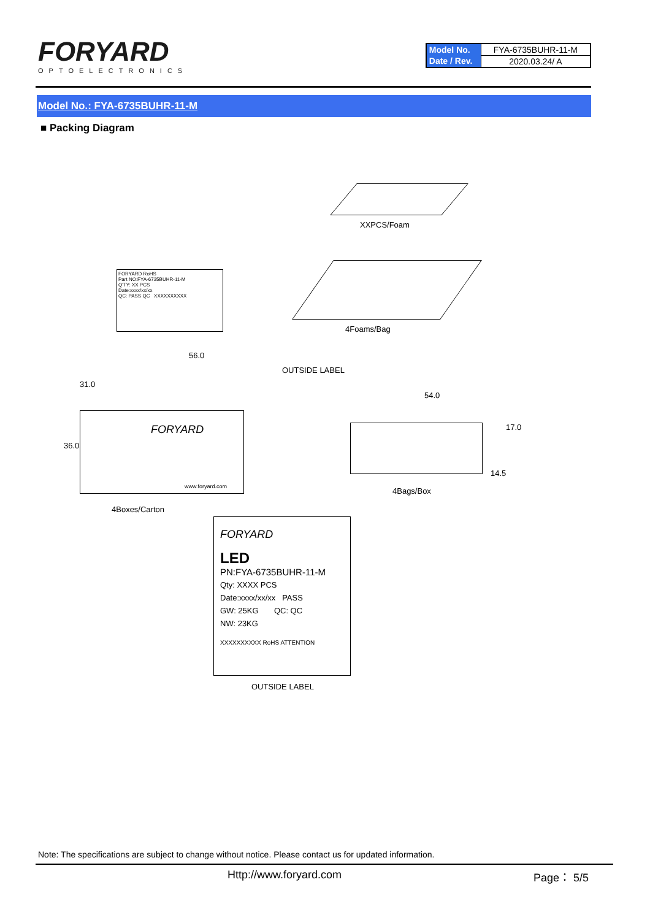FORYARD
OPTOELECTRONICS
| Model No. | FYA-6735BUHR-11-M |
| Date / Rev. | 2020.03.24/ A |
Model No.: FYA-6735BUHR-11-M
■ Packing Diagram
XXPCS/Foam
FORYARD RoHS
Part NO:FYA-6735BUHR-11-M
Q'TY: XX PCS
Date:xxxx/xx/xx
QC: PASS QC XXXXXXXXXX
4Foams/Bag
56.0
OUTSIDE LABEL
FORYARD
www.foryard.com
36.0
31.0
54.0
17.0
14.5
4Bags/Box
4Boxes/Carton
FORYARD
LED
PN:FYA-6735BUHR-11-M
Qty: XXXX PCS
Date:xxxx/xx/xx PASS
GW: 25KG QC: QC
NW: 23KG
XXXXXXXXXX RoHS ATTENTION
OUTSIDE LABEL
Note: The specifications are subject to change without notice. Please contact us for updated information.
Http://www.foryard.com Page： 5/5